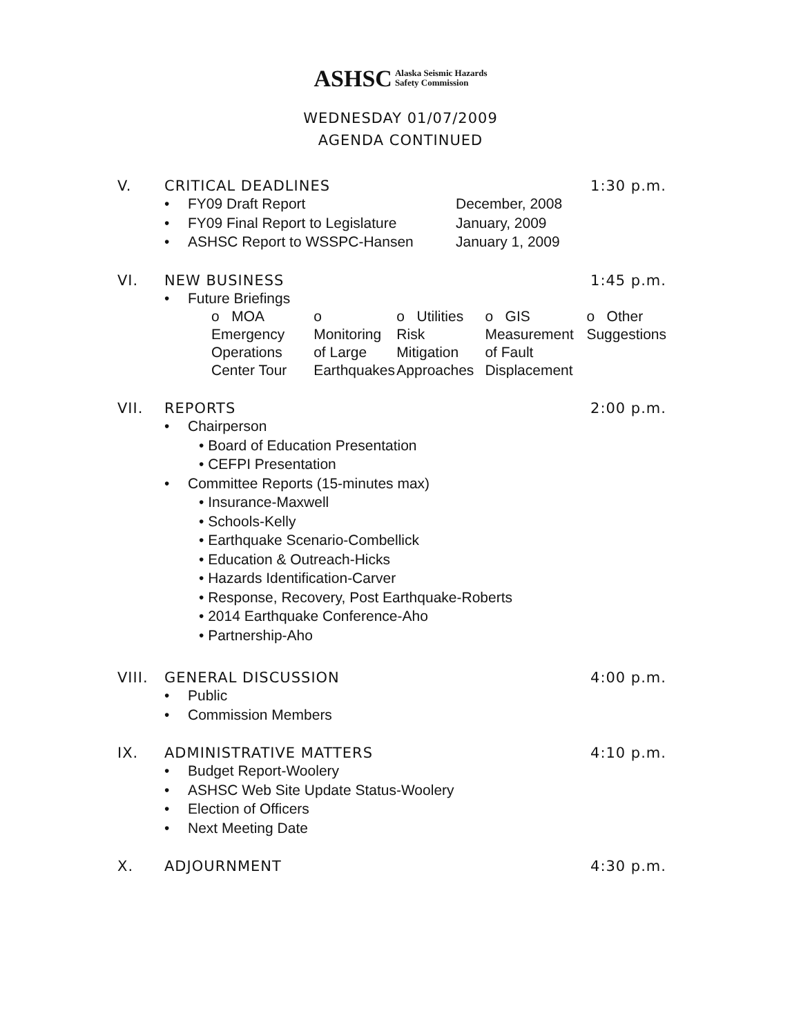ASHSC Alaska Seismic Hazards
Safety Commission
WEDNESDAY 01/07/2009
AGENDA CONTINUED
V. CRITICAL DEADLINES 1:30 p.m.
• FY09 Draft Report December, 2008
• FY09 Final Report to Legislature January, 2009
• ASHSC Report to WSSPC-Hansen January 1, 2009
VI. NEW BUSINESS 1:45 p.m.
• Future Briefings
o MOA Emergency Operations Center Tour
o Monitoring of Large Earthquakes
o Utilities Risk Mitigation Approaches
o GIS Measurement of Fault Displacement
o Other Suggestions
VII. REPORTS 2:00 p.m.
• Chairperson
• Board of Education Presentation
• CEFPI Presentation
• Committee Reports (15-minutes max)
• Insurance-Maxwell
• Schools-Kelly
• Earthquake Scenario-Combellick
• Education & Outreach-Hicks
• Hazards Identification-Carver
• Response, Recovery, Post Earthquake-Roberts
• 2014 Earthquake Conference-Aho
• Partnership-Aho
VIII. GENERAL DISCUSSION 4:00 p.m.
• Public
• Commission Members
IX. ADMINISTRATIVE MATTERS 4:10 p.m.
• Budget Report-Woolery
• ASHSC Web Site Update Status-Woolery
• Election of Officers
• Next Meeting Date
X. ADJOURNMENT 4:30 p.m.